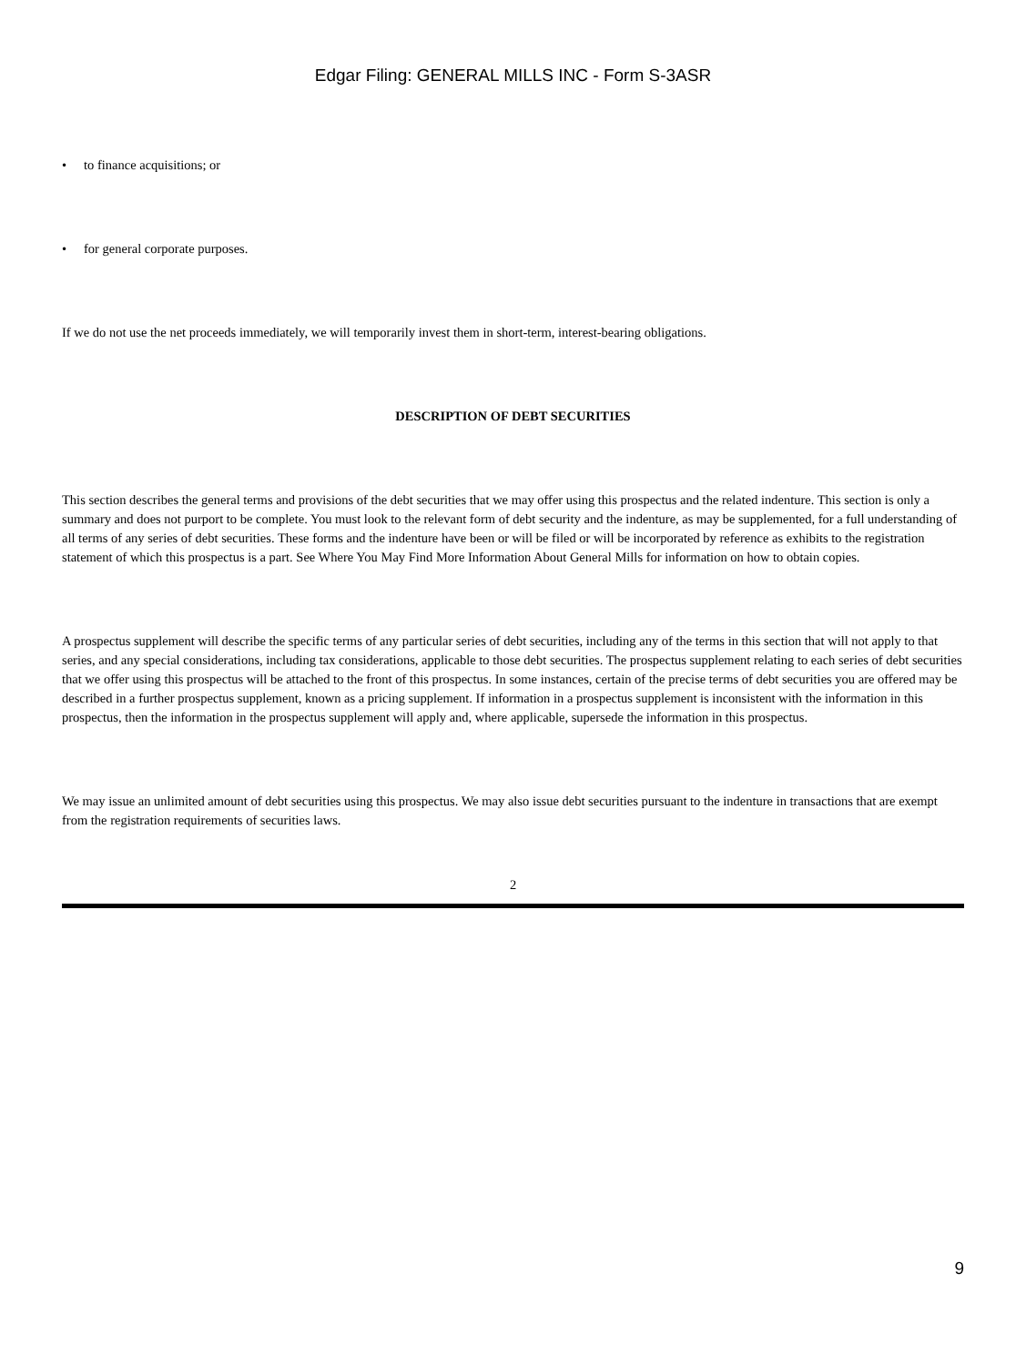Edgar Filing: GENERAL MILLS INC - Form S-3ASR
• to finance acquisitions; or
• for general corporate purposes.
If we do not use the net proceeds immediately, we will temporarily invest them in short-term, interest-bearing obligations.
DESCRIPTION OF DEBT SECURITIES
This section describes the general terms and provisions of the debt securities that we may offer using this prospectus and the related indenture. This section is only a summary and does not purport to be complete. You must look to the relevant form of debt security and the indenture, as may be supplemented, for a full understanding of all terms of any series of debt securities. These forms and the indenture have been or will be filed or will be incorporated by reference as exhibits to the registration statement of which this prospectus is a part. See Where You May Find More Information About General Mills for information on how to obtain copies.
A prospectus supplement will describe the specific terms of any particular series of debt securities, including any of the terms in this section that will not apply to that series, and any special considerations, including tax considerations, applicable to those debt securities. The prospectus supplement relating to each series of debt securities that we offer using this prospectus will be attached to the front of this prospectus. In some instances, certain of the precise terms of debt securities you are offered may be described in a further prospectus supplement, known as a pricing supplement. If information in a prospectus supplement is inconsistent with the information in this prospectus, then the information in the prospectus supplement will apply and, where applicable, supersede the information in this prospectus.
We may issue an unlimited amount of debt securities using this prospectus. We may also issue debt securities pursuant to the indenture in transactions that are exempt from the registration requirements of securities laws.
2
9